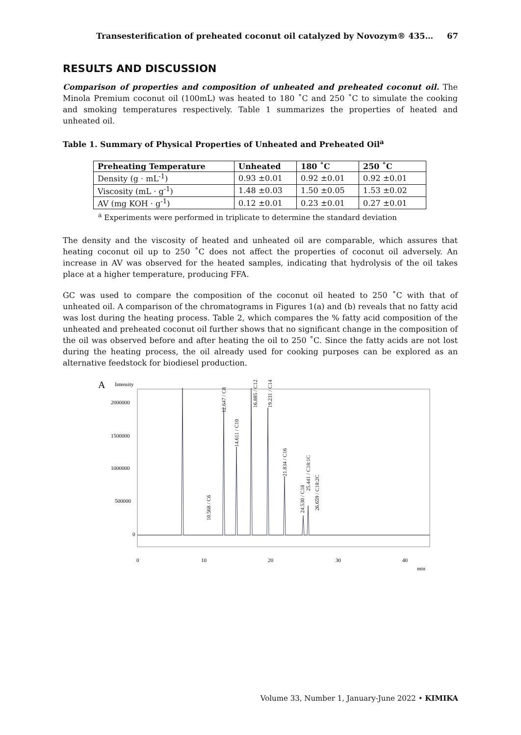Transesterification of preheated coconut oil catalyzed by Novozym® 435… 67
RESULTS AND DISCUSSION
Comparison of properties and composition of unheated and preheated coconut oil. The Minola Premium coconut oil (100mL) was heated to 180 ˚C and 250 ˚C to simulate the cooking and smoking temperatures respectively. Table 1 summarizes the properties of heated and unheated oil.
Table 1. Summary of Physical Properties of Unheated and Preheated Oil<sup>a</sup>
| Preheating Temperature | Unheated | 180 ˚C | 250 ˚C |
| --- | --- | --- | --- |
| Density (g · mL<sup>-1</sup>) | 0.93 ±0.01 | 0.92 ±0.01 | 0.92 ±0.01 |
| Viscosity (mL · g<sup>-1</sup>) | 1.48 ±0.03 | 1.50 ±0.05 | 1.53 ±0.02 |
| AV (mg KOH · g<sup>-1</sup>) | 0.12 ±0.01 | 0.23 ±0.01 | 0.27 ±0.01 |
<sup>a</sup> Experiments were performed in triplicate to determine the standard deviation
The density and the viscosity of heated and unheated oil are comparable, which assures that heating coconut oil up to 250 ˚C does not affect the properties of coconut oil adversely. An increase in AV was observed for the heated samples, indicating that hydrolysis of the oil takes place at a higher temperature, producing FFA.
GC was used to compare the composition of the coconut oil heated to 250 ˚C with that of unheated oil. A comparison of the chromatograms in Figures 1(a) and (b) reveals that no fatty acid was lost during the heating process. Table 2, which compares the % fatty acid composition of the unheated and preheated coconut oil further shows that no significant change in the composition of the oil was observed before and after heating the oil to 250 ˚C. Since the fatty acids are not lost during the heating process, the oil already used for cooking purposes can be explored as an alternative feedstock for biodiesel production.
A
Intensity
2000000
1500000
1000000
500000
0
12.647 / C8
14.611 / C10
16.885 / C12
19.231 / C14
21.834 / C16
10.568 / C6
24.530 / C18
25.441 / C18:1C
26.659 / C18:2C
0
10
20
30
40
min
Volume 33, Number 1, January-June 2022 • KIMIKA